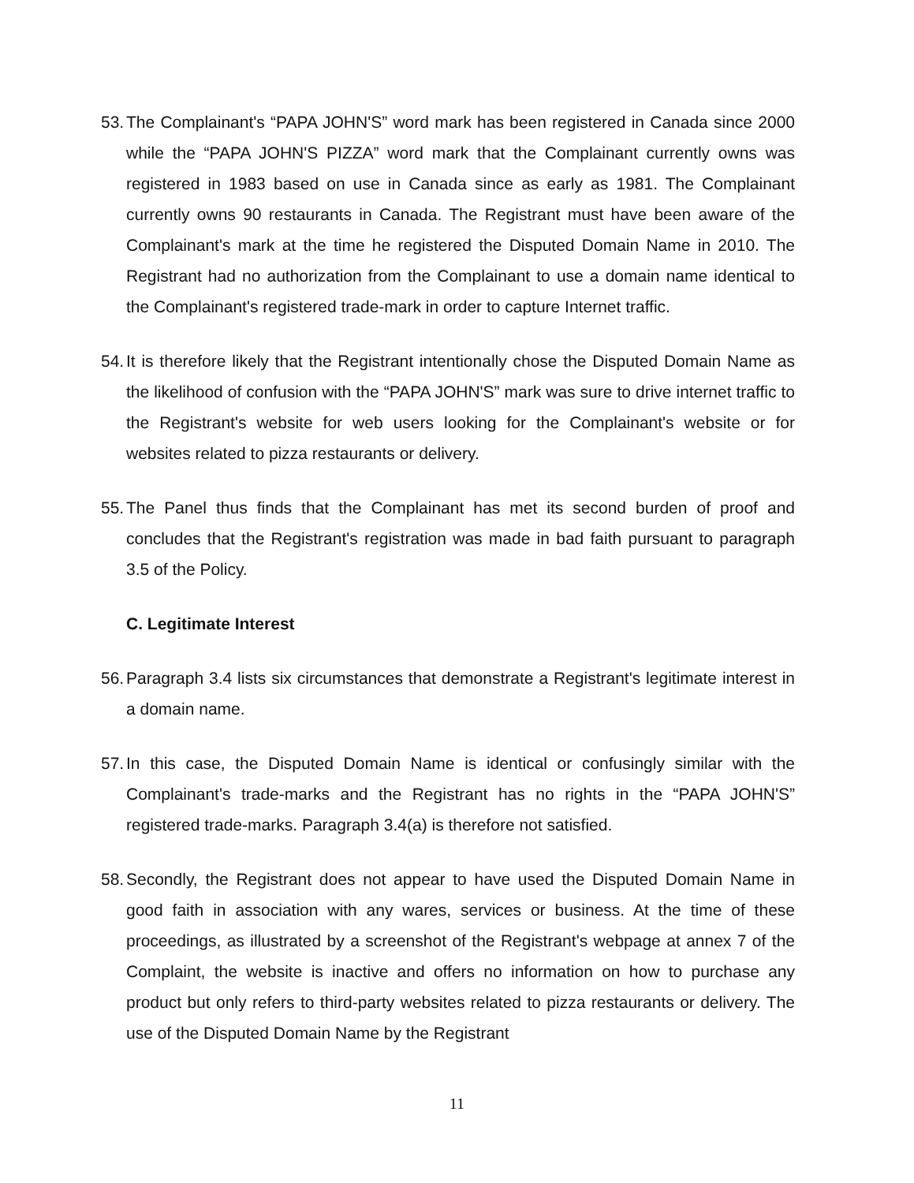53. The Complainant's “PAPA JOHN'S” word mark has been registered in Canada since 2000 while the “PAPA JOHN'S PIZZA” word mark that the Complainant currently owns was registered in 1983 based on use in Canada since as early as 1981. The Complainant currently owns 90 restaurants in Canada. The Registrant must have been aware of the Complainant's mark at the time he registered the Disputed Domain Name in 2010. The Registrant had no authorization from the Complainant to use a domain name identical to the Complainant's registered trade-mark in order to capture Internet traffic.
54. It is therefore likely that the Registrant intentionally chose the Disputed Domain Name as the likelihood of confusion with the “PAPA JOHN'S” mark was sure to drive internet traffic to the Registrant's website for web users looking for the Complainant's website or for websites related to pizza restaurants or delivery.
55. The Panel thus finds that the Complainant has met its second burden of proof and concludes that the Registrant's registration was made in bad faith pursuant to paragraph 3.5 of the Policy.
C. Legitimate Interest
56. Paragraph 3.4 lists six circumstances that demonstrate a Registrant's legitimate interest in a domain name.
57. In this case, the Disputed Domain Name is identical or confusingly similar with the Complainant's trade-marks and the Registrant has no rights in the “PAPA JOHN'S” registered trade-marks. Paragraph 3.4(a) is therefore not satisfied.
58. Secondly, the Registrant does not appear to have used the Disputed Domain Name in good faith in association with any wares, services or business. At the time of these proceedings, as illustrated by a screenshot of the Registrant's webpage at annex 7 of the Complaint, the website is inactive and offers no information on how to purchase any product but only refers to third-party websites related to pizza restaurants or delivery. The use of the Disputed Domain Name by the Registrant
11